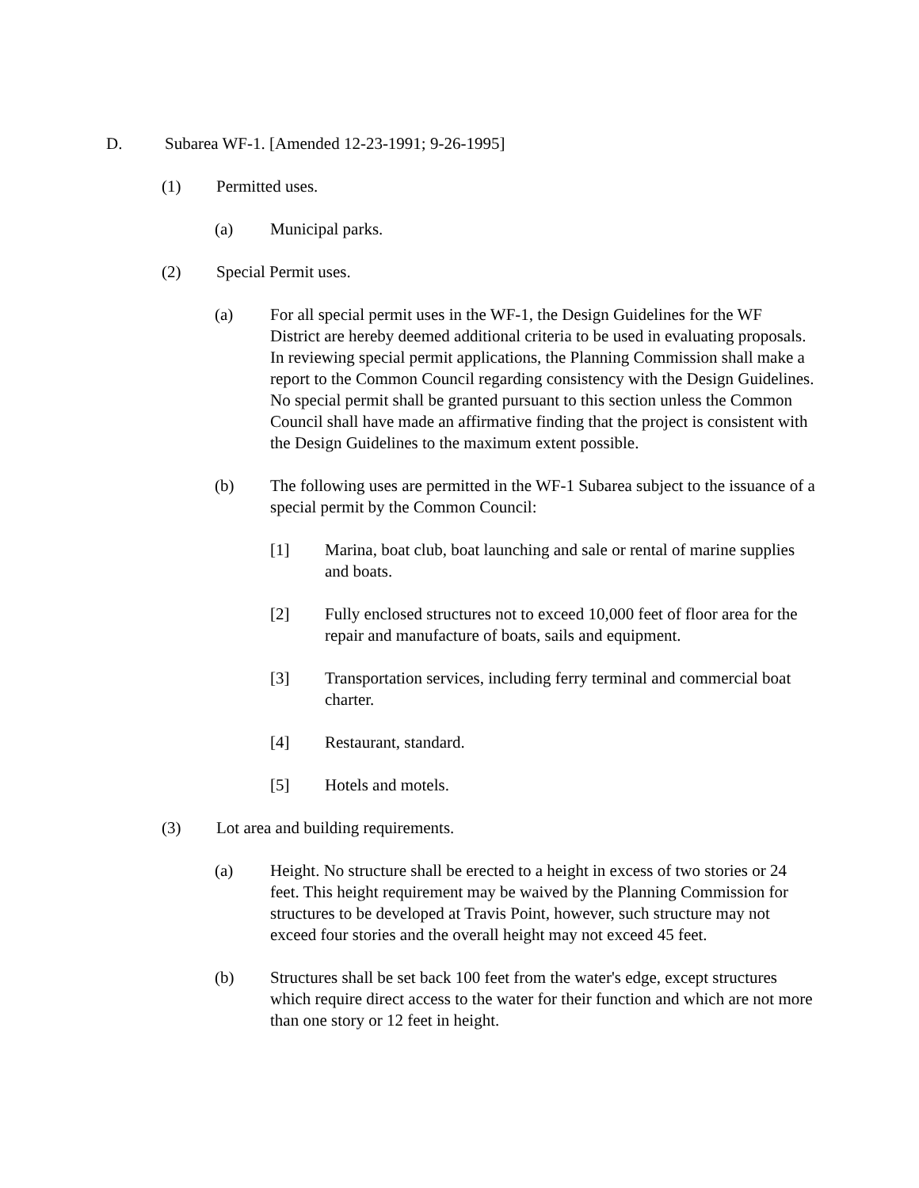D. Subarea WF-1. [Amended 12-23-1991; 9-26-1995]
(1) Permitted uses.
(a) Municipal parks.
(2) Special Permit uses.
(a) For all special permit uses in the WF-1, the Design Guidelines for the WF District are hereby deemed additional criteria to be used in evaluating proposals. In reviewing special permit applications, the Planning Commission shall make a report to the Common Council regarding consistency with the Design Guidelines. No special permit shall be granted pursuant to this section unless the Common Council shall have made an affirmative finding that the project is consistent with the Design Guidelines to the maximum extent possible.
(b) The following uses are permitted in the WF-1 Subarea subject to the issuance of a special permit by the Common Council:
[1] Marina, boat club, boat launching and sale or rental of marine supplies and boats.
[2] Fully enclosed structures not to exceed 10,000 feet of floor area for the repair and manufacture of boats, sails and equipment.
[3] Transportation services, including ferry terminal and commercial boat charter.
[4] Restaurant, standard.
[5] Hotels and motels.
(3) Lot area and building requirements.
(a) Height. No structure shall be erected to a height in excess of two stories or 24 feet. This height requirement may be waived by the Planning Commission for structures to be developed at Travis Point, however, such structure may not exceed four stories and the overall height may not exceed 45 feet.
(b) Structures shall be set back 100 feet from the water's edge, except structures which require direct access to the water for their function and which are not more than one story or 12 feet in height.